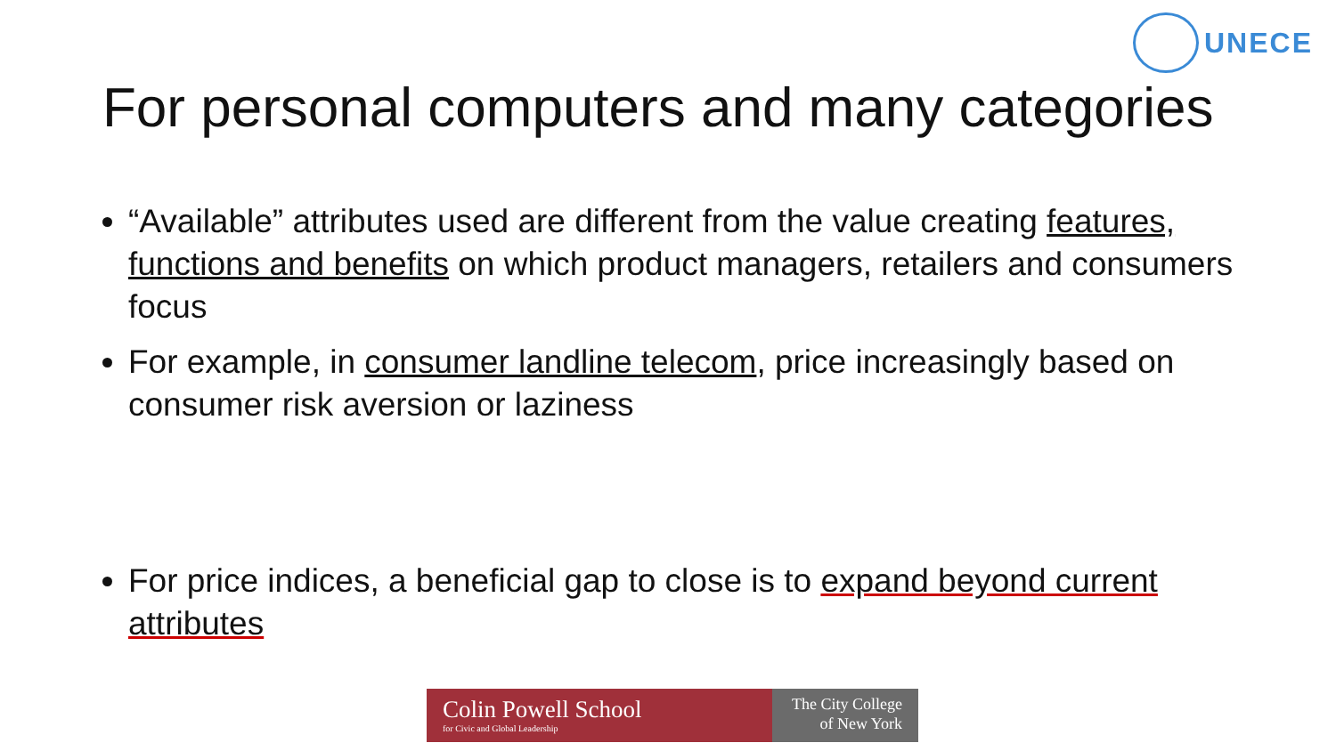UNECE
For personal computers and many categories
“Available” attributes used are different from the value creating features, functions and benefits on which product managers, retailers and consumers focus
For example, in consumer landline telecom, price increasingly based on consumer risk aversion or laziness
For price indices, a beneficial gap to close is to expand beyond current attributes
Colin Powell School
for Civic and Global Leadership
The City College
of New York